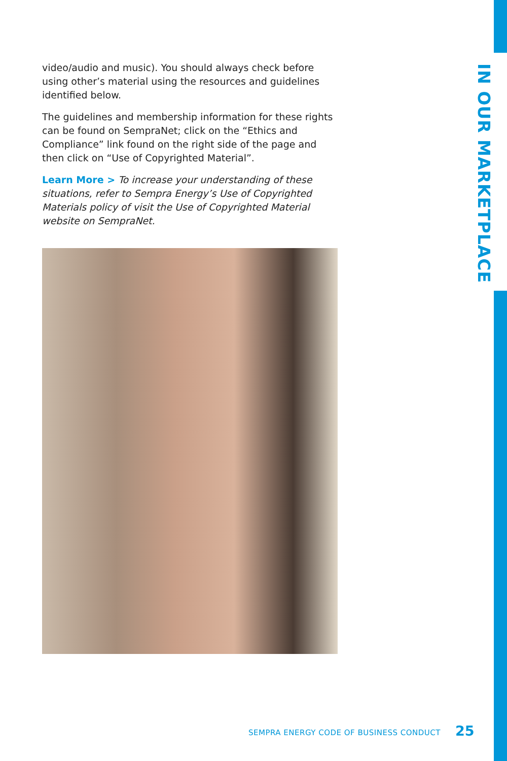video/audio and music). You should always check before using other’s material using the resources and guidelines identified below.
The guidelines and membership information for these rights can be found on SempraNet; click on the “Ethics and Compliance” link found on the right side of the page and then click on “Use of Copyrighted Material”.
Learn More > To increase your understanding of these situations, refer to Sempra Energy’s Use of Copyrighted Materials policy of visit the Use of Copyrighted Material website on SempraNet.
IN OUR MARKETPLACE
SEMPRA ENERGY CODE OF BUSINESS CONDUCT
25